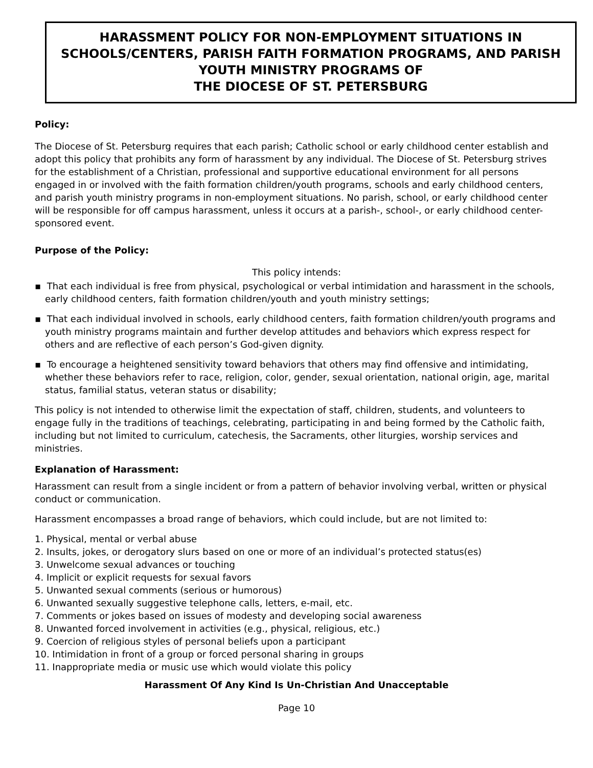HARASSMENT POLICY FOR NON-EMPLOYMENT SITUATIONS IN SCHOOLS/CENTERS, PARISH FAITH FORMATION PROGRAMS, AND PARISH YOUTH MINISTRY PROGRAMS OF
THE DIOCESE OF ST. PETERSBURG
Policy:
The Diocese of St. Petersburg requires that each parish; Catholic school or early childhood center establish and adopt this policy that prohibits any form of harassment by any individual. The Diocese of St. Petersburg strives for the establishment of a Christian, professional and supportive educational environment for all persons engaged in or involved with the faith formation children/youth programs, schools and early childhood centers, and parish youth ministry programs in non-employment situations. No parish, school, or early childhood center will be responsible for off campus harassment, unless it occurs at a parish-, school-, or early childhood center-sponsored event.
Purpose of the Policy:
This policy intends:
▪ That each individual is free from physical, psychological or verbal intimidation and harassment in the schools,
early childhood centers, faith formation children/youth and youth ministry settings;
▪ That each individual involved in schools, early childhood centers, faith formation children/youth programs and youth ministry programs maintain and further develop attitudes and behaviors which express respect for others and are reflective of each person’s God-given dignity.
▪ To encourage a heightened sensitivity toward behaviors that others may find offensive and intimidating, whether these behaviors refer to race, religion, color, gender, sexual orientation, national origin, age, marital status, familial status, veteran status or disability;
This policy is not intended to otherwise limit the expectation of staff, children, students, and volunteers to engage fully in the traditions of teachings, celebrating, participating in and being formed by the Catholic faith, including but not limited to curriculum, catechesis, the Sacraments, other liturgies, worship services and ministries.
Explanation of Harassment:
Harassment can result from a single incident or from a pattern of behavior involving verbal, written or physical conduct or communication.
Harassment encompasses a broad range of behaviors, which could include, but are not limited to:
1. Physical, mental or verbal abuse
2. Insults, jokes, or derogatory slurs based on one or more of an individual’s protected status(es)
3. Unwelcome sexual advances or touching
4. Implicit or explicit requests for sexual favors
5. Unwanted sexual comments (serious or humorous)
6. Unwanted sexually suggestive telephone calls, letters, e-mail, etc.
7. Comments or jokes based on issues of modesty and developing social awareness
8. Unwanted forced involvement in activities (e.g., physical, religious, etc.)
9. Coercion of religious styles of personal beliefs upon a participant
10. Intimidation in front of a group or forced personal sharing in groups
11. Inappropriate media or music use which would violate this policy
Harassment Of Any Kind Is Un-Christian And Unacceptable
Page 10